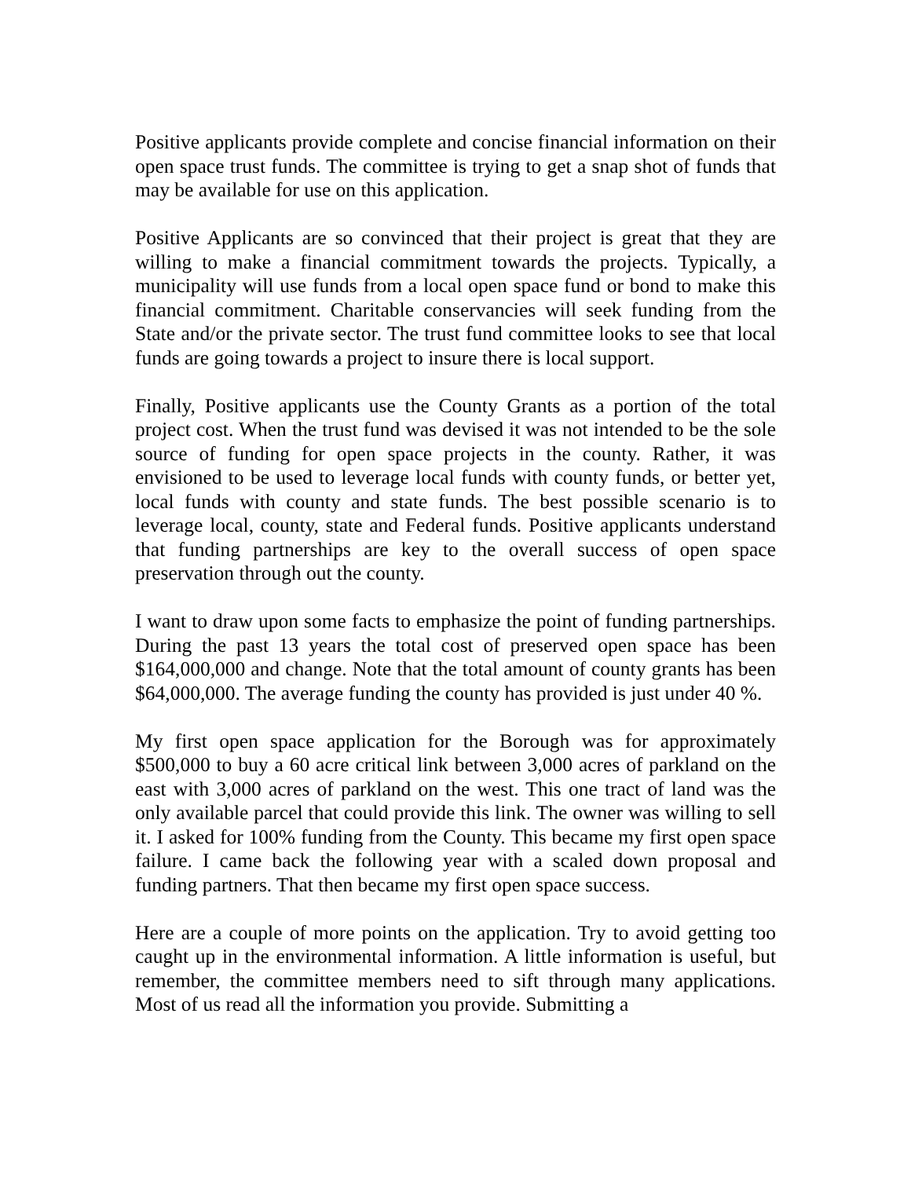Positive applicants provide complete and concise financial information on their open space trust funds. The committee is trying to get a snap shot of funds that may be available for use on this application.
Positive Applicants are so convinced that their project is great that they are willing to make a financial commitment towards the projects. Typically, a municipality will use funds from a local open space fund or bond to make this financial commitment. Charitable conservancies will seek funding from the State and/or the private sector. The trust fund committee looks to see that local funds are going towards a project to insure there is local support.
Finally, Positive applicants use the County Grants as a portion of the total project cost. When the trust fund was devised it was not intended to be the sole source of funding for open space projects in the county. Rather, it was envisioned to be used to leverage local funds with county funds, or better yet, local funds with county and state funds. The best possible scenario is to leverage local, county, state and Federal funds. Positive applicants understand that funding partnerships are key to the overall success of open space preservation through out the county.
I want to draw upon some facts to emphasize the point of funding partnerships. During the past 13 years the total cost of preserved open space has been $164,000,000 and change. Note that the total amount of county grants has been $64,000,000. The average funding the county has provided is just under 40 %.
My first open space application for the Borough was for approximately $500,000 to buy a 60 acre critical link between 3,000 acres of parkland on the east with 3,000 acres of parkland on the west. This one tract of land was the only available parcel that could provide this link. The owner was willing to sell it. I asked for 100% funding from the County. This became my first open space failure. I came back the following year with a scaled down proposal and funding partners. That then became my first open space success.
Here are a couple of more points on the application. Try to avoid getting too caught up in the environmental information. A little information is useful, but remember, the committee members need to sift through many applications. Most of us read all the information you provide. Submitting a